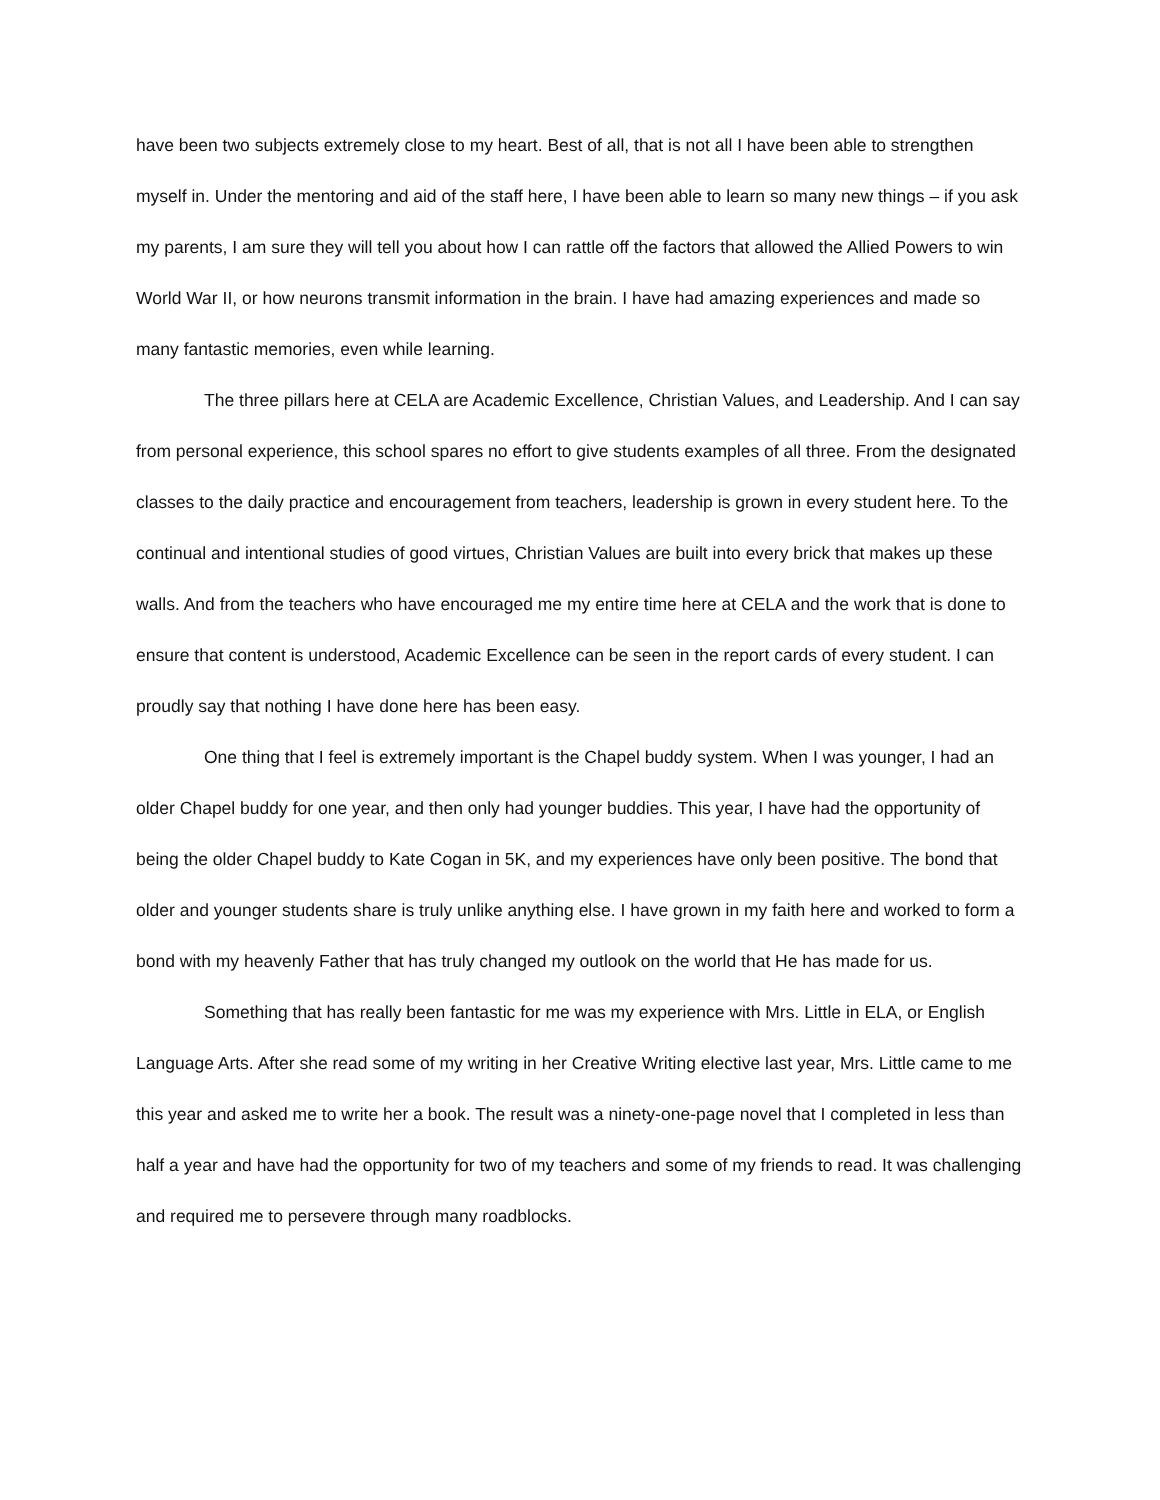have been two subjects extremely close to my heart. Best of all, that is not all I have been able to strengthen myself in. Under the mentoring and aid of the staff here, I have been able to learn so many new things – if you ask my parents, I am sure they will tell you about how I can rattle off the factors that allowed the Allied Powers to win World War II, or how neurons transmit information in the brain. I have had amazing experiences and made so many fantastic memories, even while learning.
The three pillars here at CELA are Academic Excellence, Christian Values, and Leadership. And I can say from personal experience, this school spares no effort to give students examples of all three. From the designated classes to the daily practice and encouragement from teachers, leadership is grown in every student here. To the continual and intentional studies of good virtues, Christian Values are built into every brick that makes up these walls. And from the teachers who have encouraged me my entire time here at CELA and the work that is done to ensure that content is understood, Academic Excellence can be seen in the report cards of every student. I can proudly say that nothing I have done here has been easy.
One thing that I feel is extremely important is the Chapel buddy system. When I was younger, I had an older Chapel buddy for one year, and then only had younger buddies. This year, I have had the opportunity of being the older Chapel buddy to Kate Cogan in 5K, and my experiences have only been positive. The bond that older and younger students share is truly unlike anything else. I have grown in my faith here and worked to form a bond with my heavenly Father that has truly changed my outlook on the world that He has made for us.
Something that has really been fantastic for me was my experience with Mrs. Little in ELA, or English Language Arts. After she read some of my writing in her Creative Writing elective last year, Mrs. Little came to me this year and asked me to write her a book. The result was a ninety-one-page novel that I completed in less than half a year and have had the opportunity for two of my teachers and some of my friends to read. It was challenging and required me to persevere through many roadblocks.